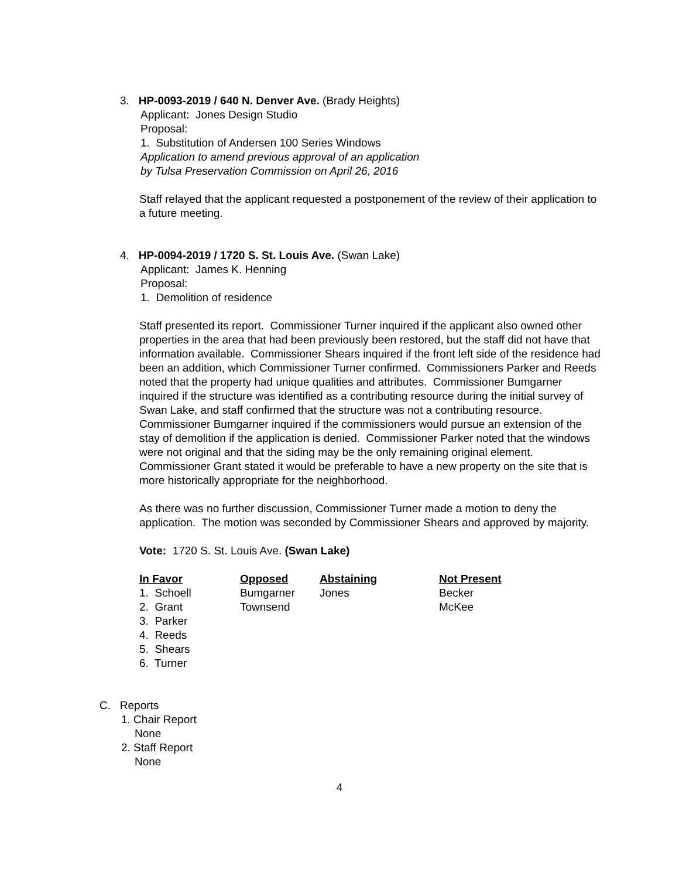3. HP-0093-2019 / 640 N. Denver Ave. (Brady Heights)
Applicant: Jones Design Studio
Proposal:
1. Substitution of Andersen 100 Series Windows
Application to amend previous approval of an application
by Tulsa Preservation Commission on April 26, 2016
Staff relayed that the applicant requested a postponement of the review of their application to a future meeting.
4. HP-0094-2019 / 1720 S. St. Louis Ave. (Swan Lake)
Applicant: James K. Henning
Proposal:
1. Demolition of residence
Staff presented its report. Commissioner Turner inquired if the applicant also owned other properties in the area that had been previously been restored, but the staff did not have that information available. Commissioner Shears inquired if the front left side of the residence had been an addition, which Commissioner Turner confirmed. Commissioners Parker and Reeds noted that the property had unique qualities and attributes. Commissioner Bumgarner inquired if the structure was identified as a contributing resource during the initial survey of Swan Lake, and staff confirmed that the structure was not a contributing resource. Commissioner Bumgarner inquired if the commissioners would pursue an extension of the stay of demolition if the application is denied. Commissioner Parker noted that the windows were not original and that the siding may be the only remaining original element. Commissioner Grant stated it would be preferable to have a new property on the site that is more historically appropriate for the neighborhood.
As there was no further discussion, Commissioner Turner made a motion to deny the application. The motion was seconded by Commissioner Shears and approved by majority.
Vote: 1720 S. St. Louis Ave. (Swan Lake)
| In Favor | Opposed | Abstaining | Not Present |
| --- | --- | --- | --- |
| 1. Schoell | Bumgarner | Jones | Becker |
| 2. Grant | Townsend | | McKee |
| 3. Parker | | | |
| 4. Reeds | | | |
| 5. Shears | | | |
| 6. Turner | | | |
C. Reports
1. Chair Report
None
2. Staff Report
None
4